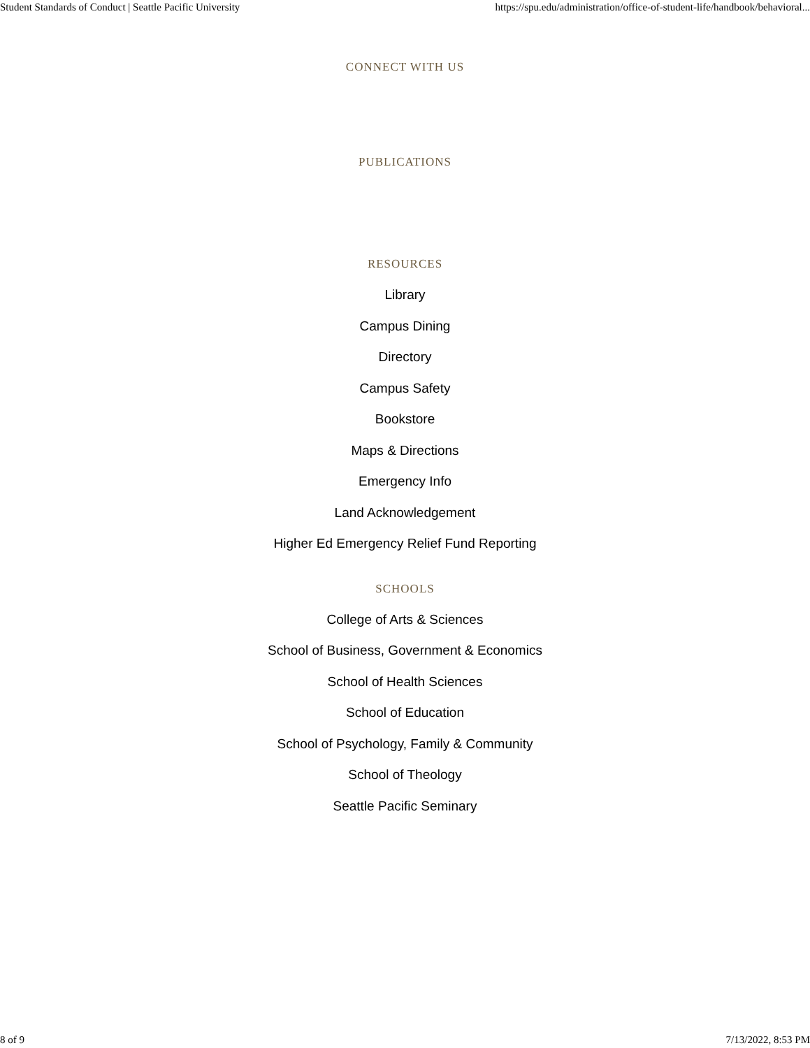Student Standards of Conduct | Seattle Pacific University https://spu.edu/administration/office-of-student-life/handbook/behavioral...
CONNECT WITH US
PUBLICATIONS
RESOURCES
Library
Campus Dining
Directory
Campus Safety
Bookstore
Maps & Directions
Emergency Info
Land Acknowledgement
Higher Ed Emergency Relief Fund Reporting
SCHOOLS
College of Arts & Sciences
School of Business, Government & Economics
School of Health Sciences
School of Education
School of Psychology, Family & Community
School of Theology
Seattle Pacific Seminary
8 of 9 7/13/2022, 8:53 PM